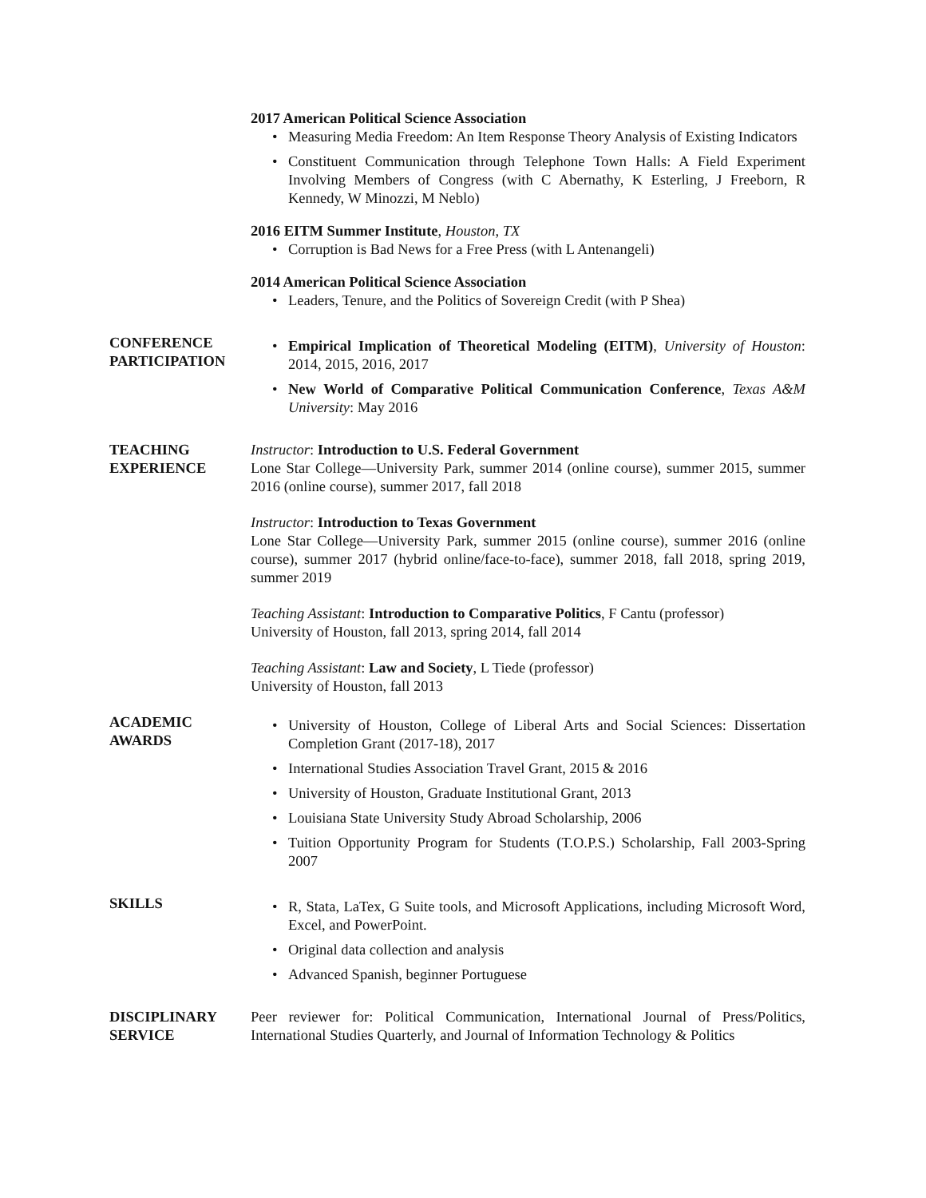2017 American Political Science Association
• Measuring Media Freedom: An Item Response Theory Analysis of Existing Indicators
• Constituent Communication through Telephone Town Halls: A Field Experiment Involving Members of Congress (with C Abernathy, K Esterling, J Freeborn, R Kennedy, W Minozzi, M Neblo)
2016 EITM Summer Institute, Houston, TX
• Corruption is Bad News for a Free Press (with L Antenangeli)
2014 American Political Science Association
• Leaders, Tenure, and the Politics of Sovereign Credit (with P Shea)
CONFERENCE
PARTICIPATION
• Empirical Implication of Theoretical Modeling (EITM), University of Houston: 2014, 2015, 2016, 2017
• New World of Comparative Political Communication Conference, Texas A&M University: May 2016
TEACHING
EXPERIENCE
Instructor: Introduction to U.S. Federal Government
Lone Star College—University Park, summer 2014 (online course), summer 2015, summer 2016 (online course), summer 2017, fall 2018
Instructor: Introduction to Texas Government
Lone Star College—University Park, summer 2015 (online course), summer 2016 (online course), summer 2017 (hybrid online/face-to-face), summer 2018, fall 2018, spring 2019, summer 2019
Teaching Assistant: Introduction to Comparative Politics, F Cantu (professor)
University of Houston, fall 2013, spring 2014, fall 2014
Teaching Assistant: Law and Society, L Tiede (professor)
University of Houston, fall 2013
ACADEMIC
AWARDS
• University of Houston, College of Liberal Arts and Social Sciences: Dissertation Completion Grant (2017-18), 2017
• International Studies Association Travel Grant, 2015 & 2016
• University of Houston, Graduate Institutional Grant, 2013
• Louisiana State University Study Abroad Scholarship, 2006
• Tuition Opportunity Program for Students (T.O.P.S.) Scholarship, Fall 2003-Spring 2007
SKILLS
• R, Stata, LaTex, G Suite tools, and Microsoft Applications, including Microsoft Word, Excel, and PowerPoint.
• Original data collection and analysis
• Advanced Spanish, beginner Portuguese
DISCIPLINARY
SERVICE
Peer reviewer for: Political Communication, International Journal of Press/Politics, International Studies Quarterly, and Journal of Information Technology & Politics